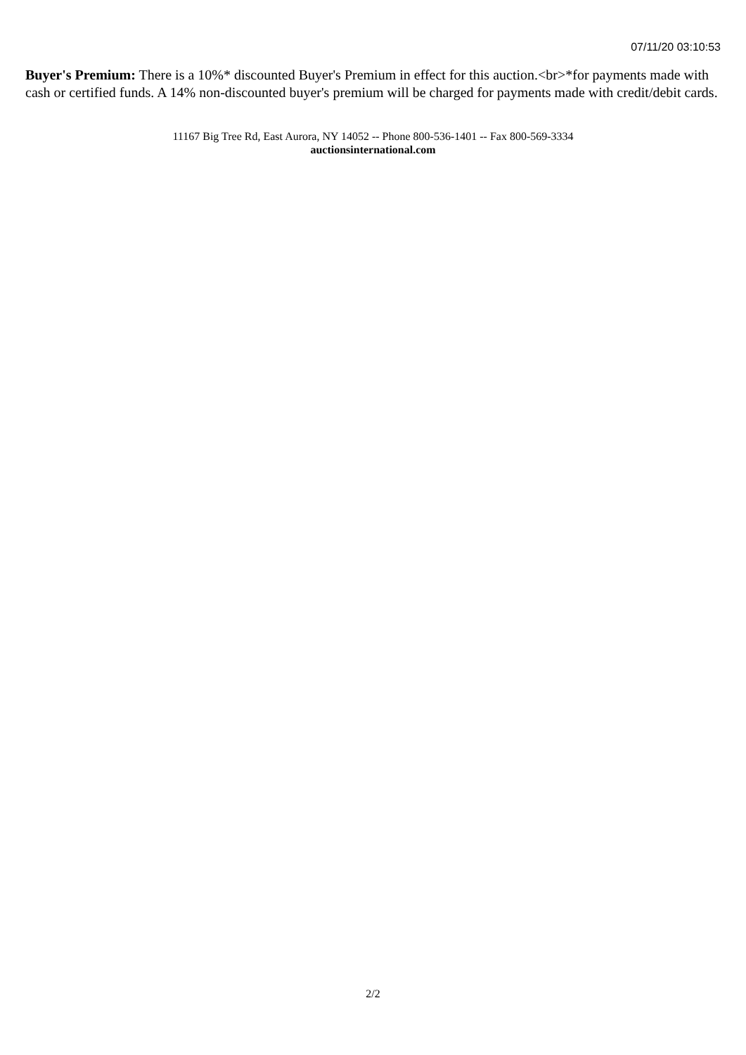07/11/20 03:10:53
Buyer's Premium: There is a 10%* discounted Buyer's Premium in effect for this auction.<br>*for payments made with cash or certified funds. A 14% non-discounted buyer's premium will be charged for payments made with credit/debit cards.
11167 Big Tree Rd, East Aurora, NY 14052 -- Phone 800-536-1401 -- Fax 800-569-3334
auctionsinternational.com
2/2